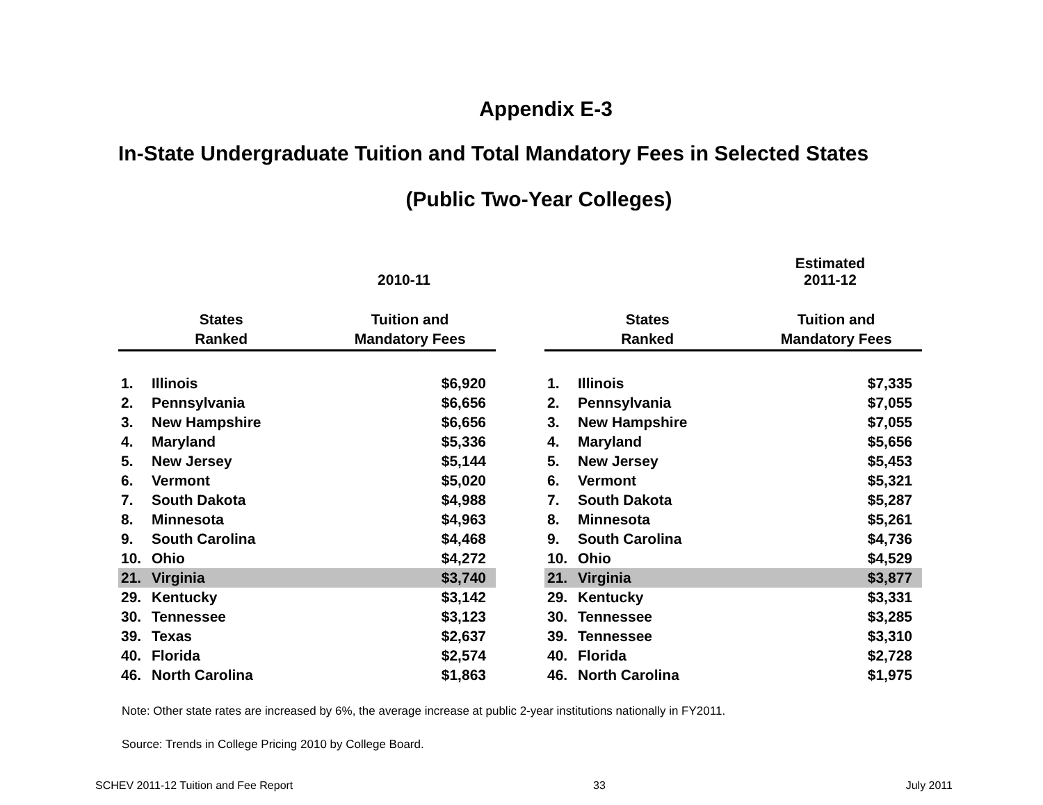Appendix E-3
In-State Undergraduate Tuition and Total Mandatory Fees in Selected States
(Public Two-Year Colleges)
| 2010-11 | | |
| --- | --- | --- |
| States Ranked | | Tuition and Mandatory Fees |
| 1. | Illinois | $6,920 |
| 2. | Pennsylvania | $6,656 |
| 3. | New Hampshire | $6,656 |
| 4. | Maryland | $5,336 |
| 5. | New Jersey | $5,144 |
| 6. | Vermont | $5,020 |
| 7. | South Dakota | $4,988 |
| 8. | Minnesota | $4,963 |
| 9. | South Carolina | $4,468 |
| 10. | Ohio | $4,272 |
| 21. | Virginia | $3,740 |
| 29. | Kentucky | $3,142 |
| 30. | Tennessee | $3,123 |
| 39. | Texas | $2,637 |
| 40. | Florida | $2,574 |
| 46. | North Carolina | $1,863 |
| Estimated 2011-12 | | |
| --- | --- | --- |
| States Ranked | | Tuition and Mandatory Fees |
| 1. | Illinois | $7,335 |
| 2. | Pennsylvania | $7,055 |
| 3. | New Hampshire | $7,055 |
| 4. | Maryland | $5,656 |
| 5. | New Jersey | $5,453 |
| 6. | Vermont | $5,321 |
| 7. | South Dakota | $5,287 |
| 8. | Minnesota | $5,261 |
| 9. | South Carolina | $4,736 |
| 10. | Ohio | $4,529 |
| 21. | Virginia | $3,877 |
| 29. | Kentucky | $3,331 |
| 30. | Tennessee | $3,285 |
| 39. | Tennessee | $3,310 |
| 40. | Florida | $2,728 |
| 46. | North Carolina | $1,975 |
Note: Other state rates are increased by 6%, the average increase at public 2-year institutions nationally in FY2011.
Source: Trends in College Pricing 2010 by College Board.
SCHEV 2011-12 Tuition and Fee Report 33 July 2011